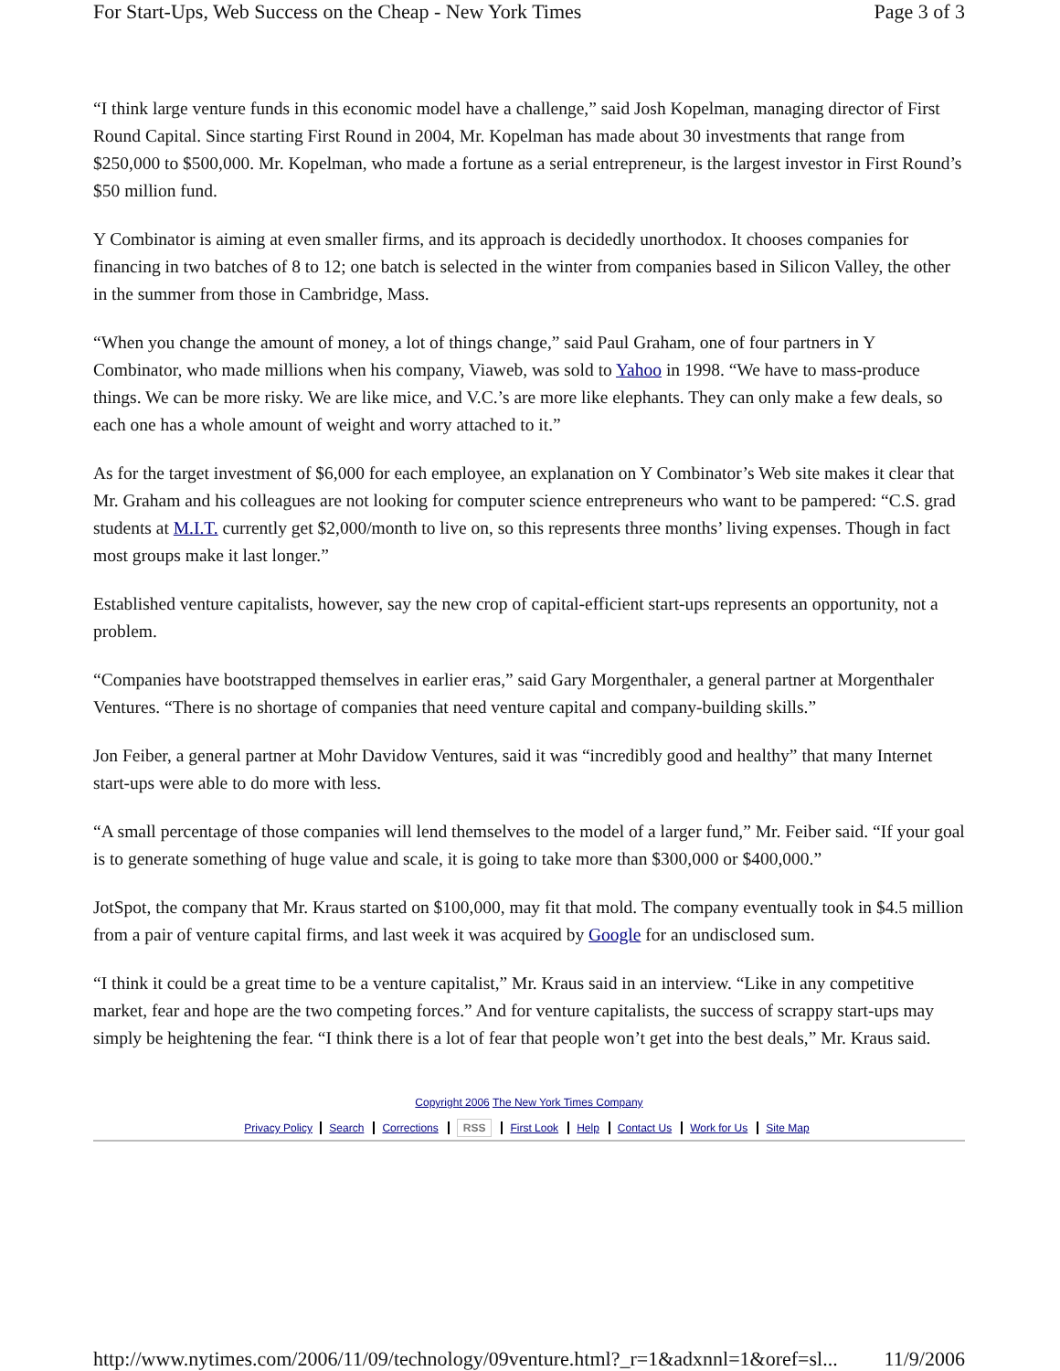For Start-Ups, Web Success on the Cheap - New York Times Page 3 of 3
“I think large venture funds in this economic model have a challenge,” said Josh Kopelman, managing director of First Round Capital. Since starting First Round in 2004, Mr. Kopelman has made about 30 investments that range from $250,000 to $500,000. Mr. Kopelman, who made a fortune as a serial entrepreneur, is the largest investor in First Round’s $50 million fund.
Y Combinator is aiming at even smaller firms, and its approach is decidedly unorthodox. It chooses companies for financing in two batches of 8 to 12; one batch is selected in the winter from companies based in Silicon Valley, the other in the summer from those in Cambridge, Mass.
“When you change the amount of money, a lot of things change,” said Paul Graham, one of four partners in Y Combinator, who made millions when his company, Viaweb, was sold to Yahoo in 1998. “We have to mass-produce things. We can be more risky. We are like mice, and V.C.’s are more like elephants. They can only make a few deals, so each one has a whole amount of weight and worry attached to it.”
As for the target investment of $6,000 for each employee, an explanation on Y Combinator’s Web site makes it clear that Mr. Graham and his colleagues are not looking for computer science entrepreneurs who want to be pampered: “C.S. grad students at M.I.T. currently get $2,000/month to live on, so this represents three months’ living expenses. Though in fact most groups make it last longer.”
Established venture capitalists, however, say the new crop of capital-efficient start-ups represents an opportunity, not a problem.
“Companies have bootstrapped themselves in earlier eras,” said Gary Morgenthaler, a general partner at Morgenthaler Ventures. “There is no shortage of companies that need venture capital and company-building skills.”
Jon Feiber, a general partner at Mohr Davidow Ventures, said it was “incredibly good and healthy” that many Internet start-ups were able to do more with less.
“A small percentage of those companies will lend themselves to the model of a larger fund,” Mr. Feiber said. “If your goal is to generate something of huge value and scale, it is going to take more than $300,000 or $400,000.”
JotSpot, the company that Mr. Kraus started on $100,000, may fit that mold. The company eventually took in $4.5 million from a pair of venture capital firms, and last week it was acquired by Google for an undisclosed sum.
“I think it could be a great time to be a venture capitalist,” Mr. Kraus said in an interview. “Like in any competitive market, fear and hope are the two competing forces.” And for venture capitalists, the success of scrappy start-ups may simply be heightening the fear. “I think there is a lot of fear that people won’t get into the best deals,” Mr. Kraus said.
Copyright 2006 The New York Times Company
Privacy Policy Search Corrections RSS First Look Help Contact Us Work for Us Site Map
http://www.nytimes.com/2006/11/09/technology/09venture.html?_r=1&adxnnl=1&oref=sl... 11/9/2006